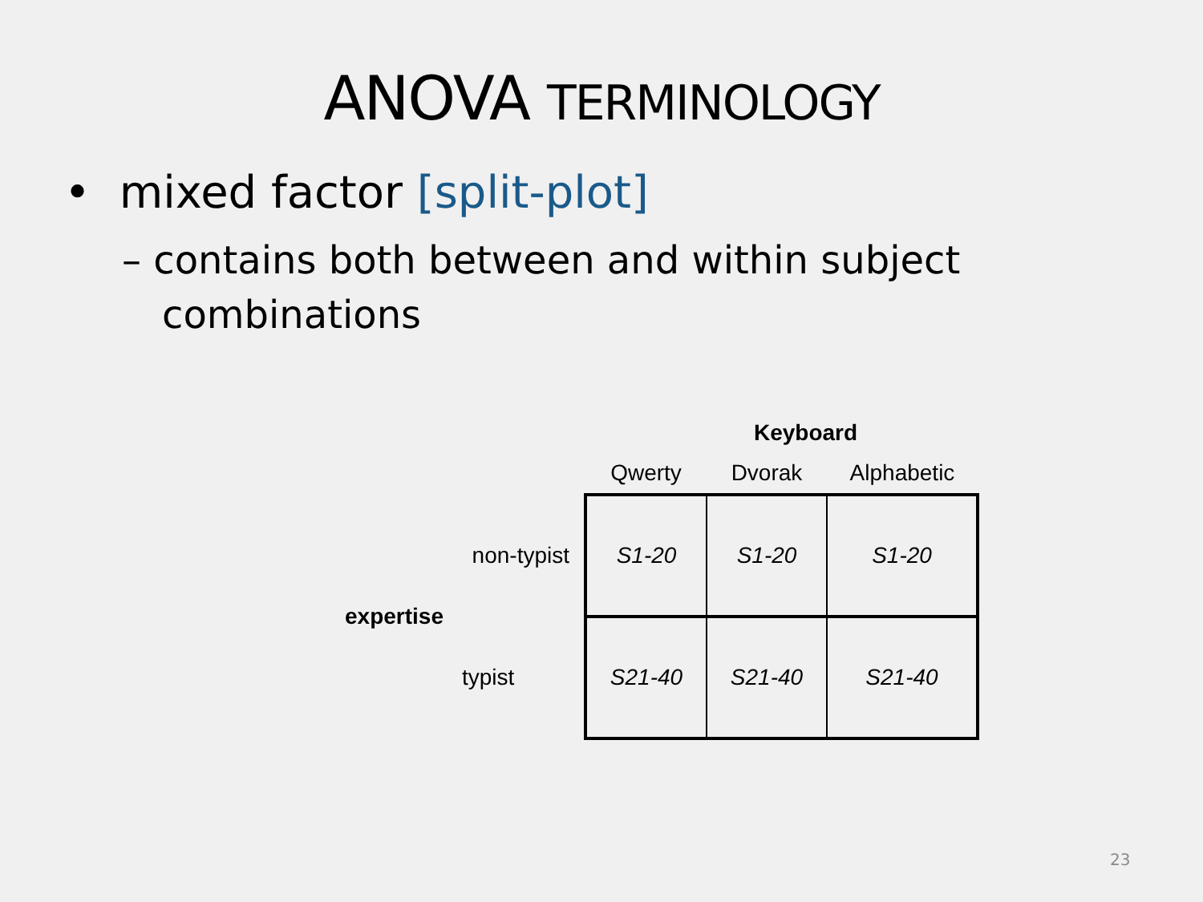ANOVA TERMINOLOGY
• mixed factor [split-plot]
– contains both between and within subject combinations
| | | | Keyboard | | |
| | | | Qwerty | Dvorak | Alphabetic |
| expertise | non-typist | | S1-20 | S1-20 | S1-20 |
| | typist | | S21-40 | S21-40 | S21-40 |
23